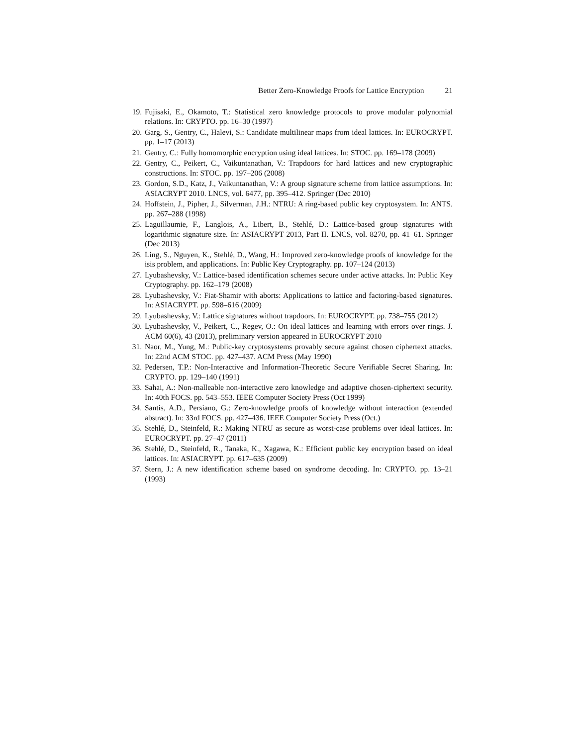Better Zero-Knowledge Proofs for Lattice Encryption 21
19. Fujisaki, E., Okamoto, T.: Statistical zero knowledge protocols to prove modular polynomial relations. In: CRYPTO. pp. 16–30 (1997)
20. Garg, S., Gentry, C., Halevi, S.: Candidate multilinear maps from ideal lattices. In: EUROCRYPT. pp. 1–17 (2013)
21. Gentry, C.: Fully homomorphic encryption using ideal lattices. In: STOC. pp. 169–178 (2009)
22. Gentry, C., Peikert, C., Vaikuntanathan, V.: Trapdoors for hard lattices and new cryptographic constructions. In: STOC. pp. 197–206 (2008)
23. Gordon, S.D., Katz, J., Vaikuntanathan, V.: A group signature scheme from lattice assumptions. In: ASIACRYPT 2010. LNCS, vol. 6477, pp. 395–412. Springer (Dec 2010)
24. Hoffstein, J., Pipher, J., Silverman, J.H.: NTRU: A ring-based public key cryptosystem. In: ANTS. pp. 267–288 (1998)
25. Laguillaumie, F., Langlois, A., Libert, B., Stehlé, D.: Lattice-based group signatures with logarithmic signature size. In: ASIACRYPT 2013, Part II. LNCS, vol. 8270, pp. 41–61. Springer (Dec 2013)
26. Ling, S., Nguyen, K., Stehlé, D., Wang, H.: Improved zero-knowledge proofs of knowledge for the isis problem, and applications. In: Public Key Cryptography. pp. 107–124 (2013)
27. Lyubashevsky, V.: Lattice-based identification schemes secure under active attacks. In: Public Key Cryptography. pp. 162–179 (2008)
28. Lyubashevsky, V.: Fiat-Shamir with aborts: Applications to lattice and factoring-based signatures. In: ASIACRYPT. pp. 598–616 (2009)
29. Lyubashevsky, V.: Lattice signatures without trapdoors. In: EUROCRYPT. pp. 738–755 (2012)
30. Lyubashevsky, V., Peikert, C., Regev, O.: On ideal lattices and learning with errors over rings. J. ACM 60(6), 43 (2013), preliminary version appeared in EUROCRYPT 2010
31. Naor, M., Yung, M.: Public-key cryptosystems provably secure against chosen ciphertext attacks. In: 22nd ACM STOC. pp. 427–437. ACM Press (May 1990)
32. Pedersen, T.P.: Non-Interactive and Information-Theoretic Secure Verifiable Secret Sharing. In: CRYPTO. pp. 129–140 (1991)
33. Sahai, A.: Non-malleable non-interactive zero knowledge and adaptive chosen-ciphertext security. In: 40th FOCS. pp. 543–553. IEEE Computer Society Press (Oct 1999)
34. Santis, A.D., Persiano, G.: Zero-knowledge proofs of knowledge without interaction (extended abstract). In: 33rd FOCS. pp. 427–436. IEEE Computer Society Press (Oct.)
35. Stehlé, D., Steinfeld, R.: Making NTRU as secure as worst-case problems over ideal lattices. In: EUROCRYPT. pp. 27–47 (2011)
36. Stehlé, D., Steinfeld, R., Tanaka, K., Xagawa, K.: Efficient public key encryption based on ideal lattices. In: ASIACRYPT. pp. 617–635 (2009)
37. Stern, J.: A new identification scheme based on syndrome decoding. In: CRYPTO. pp. 13–21 (1993)